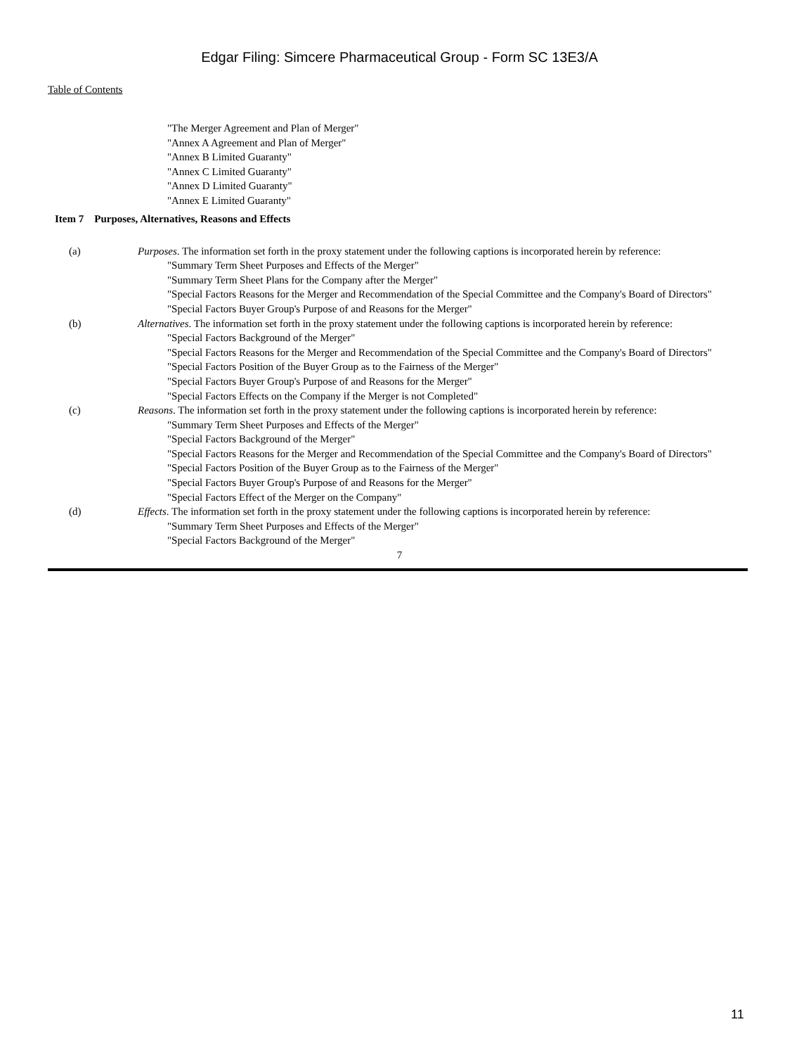Edgar Filing: Simcere Pharmaceutical Group - Form SC 13E3/A
Table of Contents
"The Merger Agreement and Plan of Merger"
"Annex A Agreement and Plan of Merger"
"Annex B Limited Guaranty"
"Annex C Limited Guaranty"
"Annex D Limited Guaranty"
"Annex E Limited Guaranty"
Item 7 Purposes, Alternatives, Reasons and Effects
(a) Purposes. The information set forth in the proxy statement under the following captions is incorporated herein by reference:
"Summary Term Sheet Purposes and Effects of the Merger"
"Summary Term Sheet Plans for the Company after the Merger"
"Special Factors Reasons for the Merger and Recommendation of the Special Committee and the Company's Board of Directors"
"Special Factors Buyer Group's Purpose of and Reasons for the Merger"
(b) Alternatives. The information set forth in the proxy statement under the following captions is incorporated herein by reference:
"Special Factors Background of the Merger"
"Special Factors Reasons for the Merger and Recommendation of the Special Committee and the Company's Board of Directors"
"Special Factors Position of the Buyer Group as to the Fairness of the Merger"
"Special Factors Buyer Group's Purpose of and Reasons for the Merger"
"Special Factors Effects on the Company if the Merger is not Completed"
(c) Reasons. The information set forth in the proxy statement under the following captions is incorporated herein by reference:
"Summary Term Sheet Purposes and Effects of the Merger"
"Special Factors Background of the Merger"
"Special Factors Reasons for the Merger and Recommendation of the Special Committee and the Company's Board of Directors"
"Special Factors Position of the Buyer Group as to the Fairness of the Merger"
"Special Factors Buyer Group's Purpose of and Reasons for the Merger"
"Special Factors Effect of the Merger on the Company"
(d) Effects. The information set forth in the proxy statement under the following captions is incorporated herein by reference:
"Summary Term Sheet Purposes and Effects of the Merger"
"Special Factors Background of the Merger"
7
11